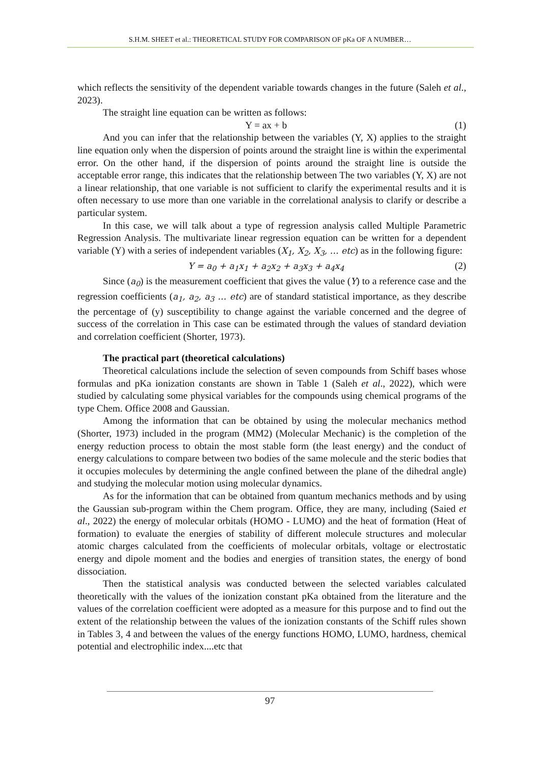S.H.M. SHEET et al.: THEORETICAL STUDY FOR COMPARISON OF pKa OF A NUMBER…
which reflects the sensitivity of the dependent variable towards changes in the future (Saleh et al., 2023).
The straight line equation can be written as follows:
Y = ax + b (1)
And you can infer that the relationship between the variables (Y, X) applies to the straight line equation only when the dispersion of points around the straight line is within the experimental error. On the other hand, if the dispersion of points around the straight line is outside the acceptable error range, this indicates that the relationship between The two variables (Y, X) are not a linear relationship, that one variable is not sufficient to clarify the experimental results and it is often necessary to use more than one variable in the correlational analysis to clarify or describe a particular system.
In this case, we will talk about a type of regression analysis called Multiple Parametric Regression Analysis. The multivariate linear regression equation can be written for a dependent variable (Y) with a series of independent variables (X<sub>1</sub>, X<sub>2</sub>, X<sub>3</sub>, … etc) as in the following figure:
Y = a<sub>0</sub> + a<sub>1</sub>x<sub>1</sub> + a<sub>2</sub>x<sub>2</sub> + a<sub>3</sub>x<sub>3</sub> + a<sub>4</sub>x<sub>4</sub> (2)
Since (a<sub>0</sub>) is the measurement coefficient that gives the value (Y) to a reference case and the regression coefficients (a<sub>1</sub>, a<sub>2</sub>, a<sub>3</sub> … etc) are of standard statistical importance, as they describe the percentage of (y) susceptibility to change against the variable concerned and the degree of success of the correlation in This case can be estimated through the values of standard deviation and correlation coefficient (Shorter, 1973).
The practical part (theoretical calculations)
Theoretical calculations include the selection of seven compounds from Schiff bases whose formulas and pKa ionization constants are shown in Table 1 (Saleh et al., 2022), which were studied by calculating some physical variables for the compounds using chemical programs of the type Chem. Office 2008 and Gaussian.
Among the information that can be obtained by using the molecular mechanics method (Shorter, 1973) included in the program (MM2) (Molecular Mechanic) is the completion of the energy reduction process to obtain the most stable form (the least energy) and the conduct of energy calculations to compare between two bodies of the same molecule and the steric bodies that it occupies molecules by determining the angle confined between the plane of the dihedral angle) and studying the molecular motion using molecular dynamics.
As for the information that can be obtained from quantum mechanics methods and by using the Gaussian sub-program within the Chem program. Office, they are many, including (Saied et al., 2022) the energy of molecular orbitals (HOMO - LUMO) and the heat of formation (Heat of formation) to evaluate the energies of stability of different molecule structures and molecular atomic charges calculated from the coefficients of molecular orbitals, voltage or electrostatic energy and dipole moment and the bodies and energies of transition states, the energy of bond dissociation.
Then the statistical analysis was conducted between the selected variables calculated theoretically with the values of the ionization constant pKa obtained from the literature and the values of the correlation coefficient were adopted as a measure for this purpose and to find out the extent of the relationship between the values of the ionization constants of the Schiff rules shown in Tables 3, 4 and between the values of the energy functions HOMO, LUMO, hardness, chemical potential and electrophilic index....etc that
97